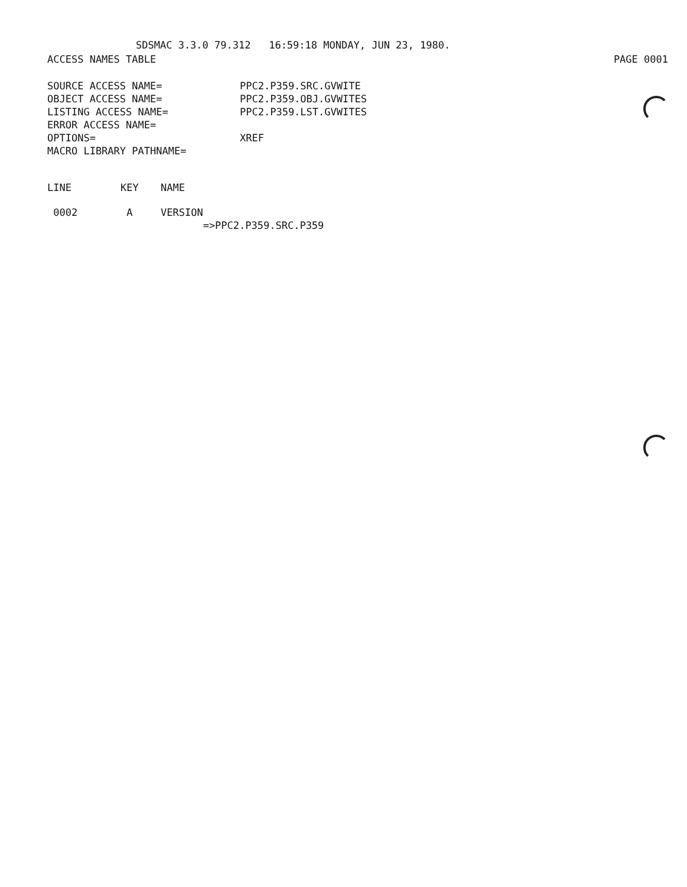SDSMAC 3.3.0 79.312 16:59:18 MONDAY, JUN 23, 1980.
ACCESS NAMES TABLE PAGE 0001
| SOURCE ACCESS NAME= | PPC2.P359.SRC.GVWITE |
| OBJECT ACCESS NAME= | PPC2.P359.OBJ.GVWITES |
| LISTING ACCESS NAME= | PPC2.P359.LST.GVWITES |
| ERROR ACCESS NAME= | |
| OPTIONS= | XREF |
| MACRO LIBRARY PATHNAME= | |
| LINE | KEY | NAME |
| --- | --- | --- |
| 0002 | A | VERSION =>PPC2.P359.SRC.P359 |